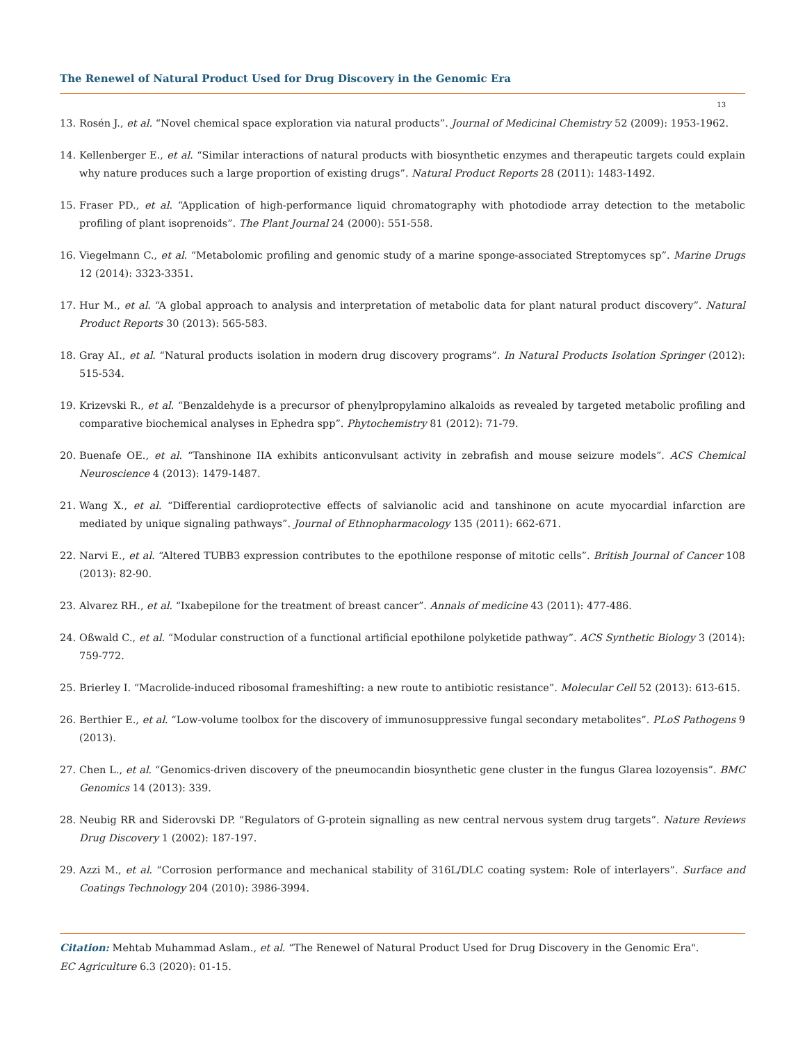The Renewel of Natural Product Used for Drug Discovery in the Genomic Era
13
13. Rosén J., et al. “Novel chemical space exploration via natural products”. Journal of Medicinal Chemistry 52 (2009): 1953-1962.
14. Kellenberger E., et al. “Similar interactions of natural products with biosynthetic enzymes and therapeutic targets could explain why nature produces such a large proportion of existing drugs”. Natural Product Reports 28 (2011): 1483-1492.
15. Fraser PD., et al. “Application of high-performance liquid chromatography with photodiode array detection to the metabolic profiling of plant isoprenoids”. The Plant Journal 24 (2000): 551-558.
16. Viegelmann C., et al. “Metabolomic profiling and genomic study of a marine sponge-associated Streptomyces sp”. Marine Drugs 12 (2014): 3323-3351.
17. Hur M., et al. “A global approach to analysis and interpretation of metabolic data for plant natural product discovery”. Natural Product Reports 30 (2013): 565-583.
18. Gray AI., et al. “Natural products isolation in modern drug discovery programs”. In Natural Products Isolation Springer (2012): 515-534.
19. Krizevski R., et al. “Benzaldehyde is a precursor of phenylpropylamino alkaloids as revealed by targeted metabolic profiling and comparative biochemical analyses in Ephedra spp”. Phytochemistry 81 (2012): 71-79.
20. Buenafe OE., et al. “Tanshinone IIA exhibits anticonvulsant activity in zebrafish and mouse seizure models”. ACS Chemical Neuroscience 4 (2013): 1479-1487.
21. Wang X., et al. “Differential cardioprotective effects of salvianolic acid and tanshinone on acute myocardial infarction are mediated by unique signaling pathways”. Journal of Ethnopharmacology 135 (2011): 662-671.
22. Narvi E., et al. “Altered TUBB3 expression contributes to the epothilone response of mitotic cells”. British Journal of Cancer 108 (2013): 82-90.
23. Alvarez RH., et al. “Ixabepilone for the treatment of breast cancer”. Annals of medicine 43 (2011): 477-486.
24. Oßwald C., et al. “Modular construction of a functional artificial epothilone polyketide pathway”. ACS Synthetic Biology 3 (2014): 759-772.
25. Brierley I. “Macrolide-induced ribosomal frameshifting: a new route to antibiotic resistance”. Molecular Cell 52 (2013): 613-615.
26. Berthier E., et al. “Low-volume toolbox for the discovery of immunosuppressive fungal secondary metabolites”. PLoS Pathogens 9 (2013).
27. Chen L., et al. “Genomics-driven discovery of the pneumocandin biosynthetic gene cluster in the fungus Glarea lozoyensis”. BMC Genomics 14 (2013): 339.
28. Neubig RR and Siderovski DP. “Regulators of G-protein signalling as new central nervous system drug targets”. Nature Reviews Drug Discovery 1 (2002): 187-197.
29. Azzi M., et al. “Corrosion performance and mechanical stability of 316L/DLC coating system: Role of interlayers”. Surface and Coatings Technology 204 (2010): 3986-3994.
Citation: Mehtab Muhammad Aslam., et al. “The Renewel of Natural Product Used for Drug Discovery in the Genomic Era".
EC Agriculture 6.3 (2020): 01-15.